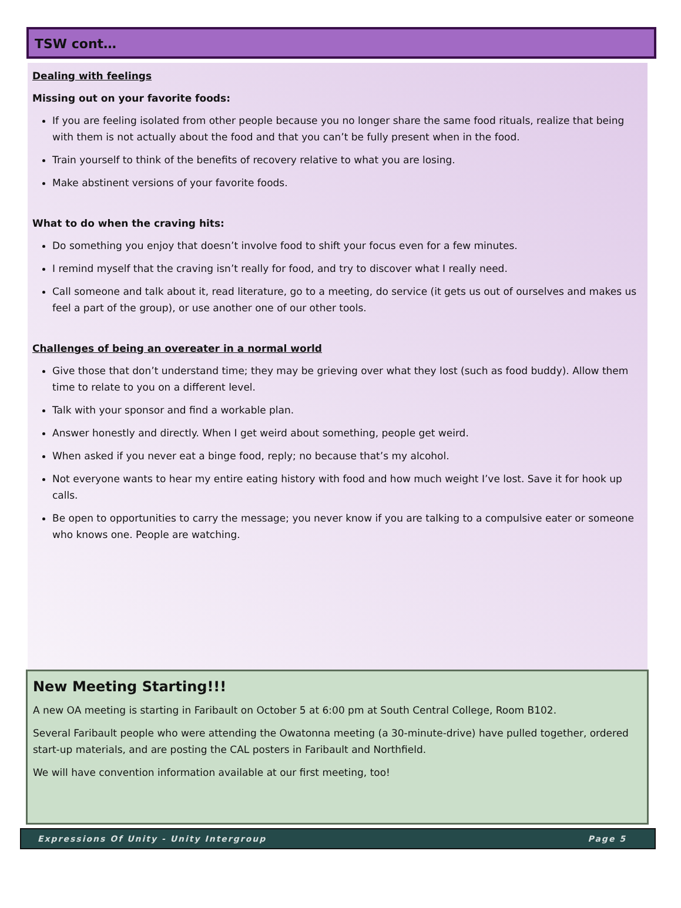TSW cont…
Dealing with feelings
Missing out on your favorite foods:
If you are feeling isolated from other people because you no longer share the same food rituals, realize that being with them is not actually about the food and that you can’t be fully present when in the food.
Train yourself to think of the benefits of recovery relative to what you are losing.
Make abstinent versions of your favorite foods.
What to do when the craving hits:
Do something you enjoy that doesn’t involve food to shift your focus even for a few minutes.
I remind myself that the craving isn’t really for food, and try to discover what I really need.
Call someone and talk about it, read literature, go to a meeting, do service (it gets us out of ourselves and makes us feel a part of the group), or use another one of our other tools.
Challenges of being an overeater in a normal world
Give those that don’t understand time; they may be grieving over what they lost (such as food buddy). Allow them time to relate to you on a different level.
Talk with your sponsor and find a workable plan.
Answer honestly and directly. When I get weird about something, people get weird.
When asked if you never eat a binge food, reply; no because that’s my alcohol.
Not everyone wants to hear my entire eating history with food and how much weight I’ve lost. Save it for hook up calls.
Be open to opportunities to carry the message; you never know if you are talking to a compulsive eater or someone who knows one. People are watching.
New Meeting Starting!!!
A new OA meeting is starting in Faribault on October 5 at 6:00 pm at South Central College, Room B102.
Several Faribault people who were attending the Owatonna meeting (a 30-minute-drive) have pulled together, ordered start-up materials, and are posting the CAL posters in Faribault and Northfield.
We will have convention information available at our first meeting, too!
Expressions Of Unity - Unity Intergroup Page 5